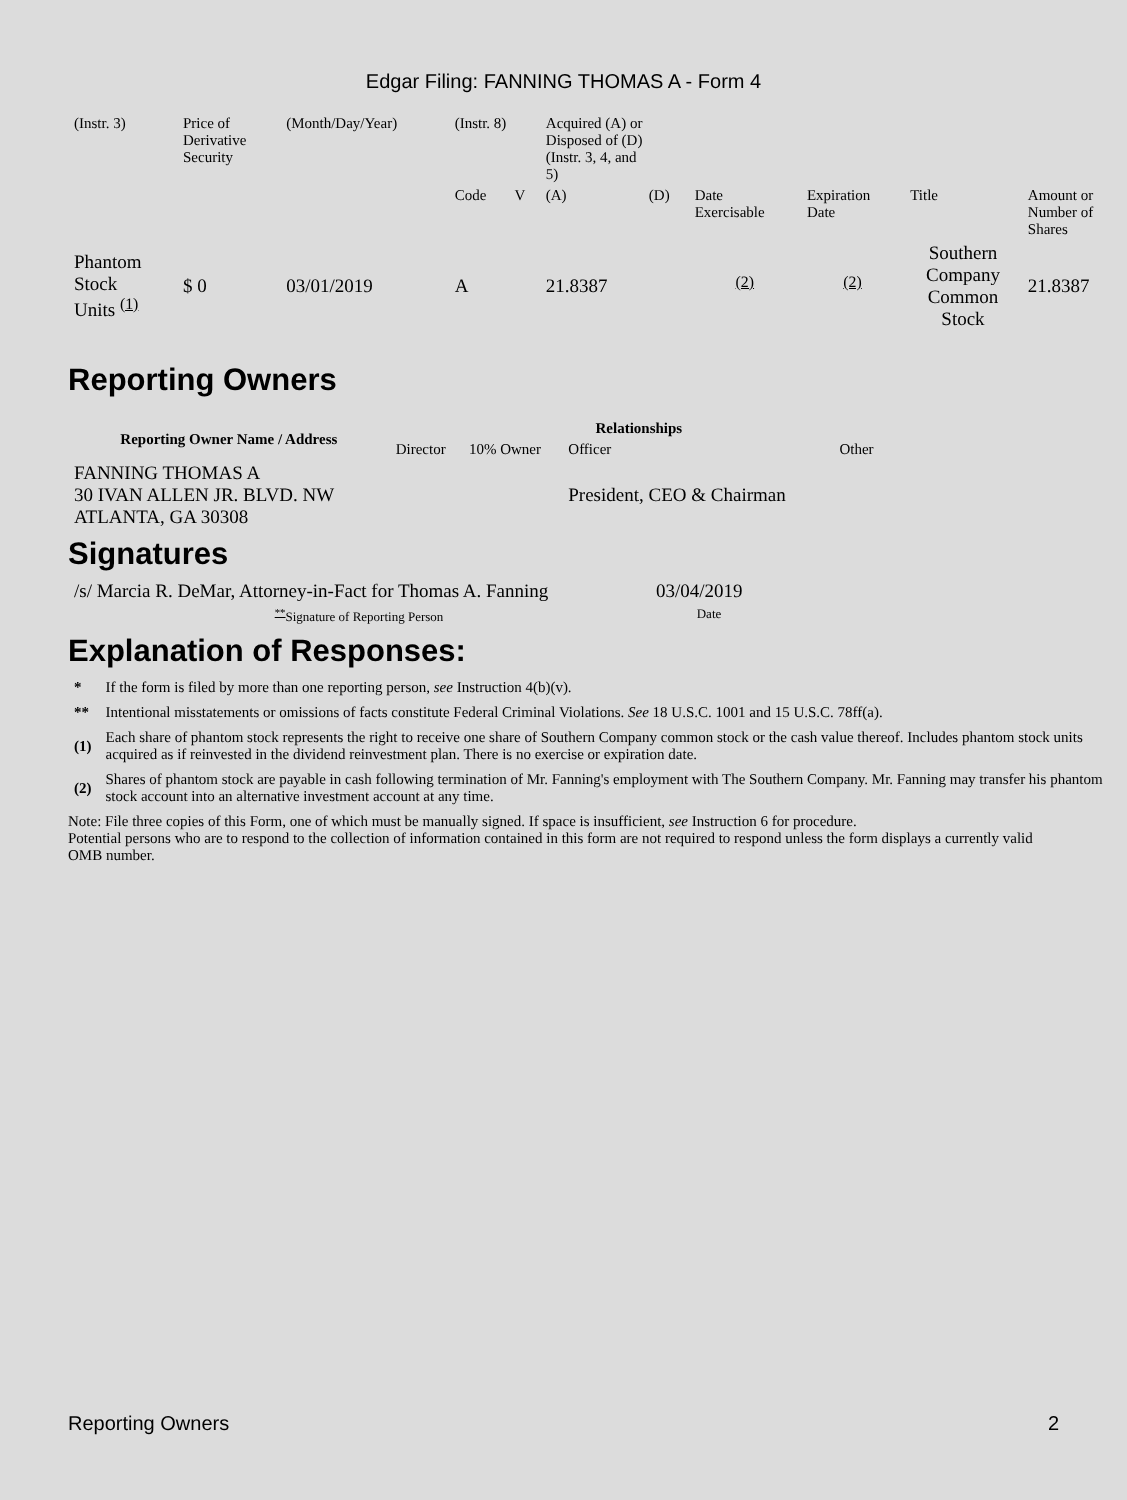Edgar Filing: FANNING THOMAS A - Form 4
| (Instr. 3) | Price of Derivative Security | (Month/Day/Year) | (Instr. 8) | | Acquired (A) or Disposed of (D) (Instr. 3, 4, and 5) | | | | | |
| | | | Code | V | (A) | (D) | Date Exercisable | Expiration Date | Title | Amount or Number of Shares |
| Phantom Stock Units <sup>(1)</sup> | $ 0 | 03/01/2019 | A | | 21.8387 | | <sup>(2)</sup> | <sup>(2)</sup> | Southern Company Common Stock | 21.8387 |
Reporting Owners
| Reporting Owner Name / Address | Relationships | | | |
| --- | --- | --- | --- | --- |
| | Director | 10% Owner | Officer | Other |
| FANNING THOMAS A 30 IVAN ALLEN JR. BLVD. NW ATLANTA, GA 30308 | | | President, CEO & Chairman | |
Signatures
| /s/ Marcia R. DeMar, Attorney-in-Fact for Thomas A. Fanning | 03/04/2019 |
| <sup>**</sup> Signature of Reporting Person | Date |
Explanation of Responses:
| * | If the form is filed by more than one reporting person, see Instruction 4(b)(v). |
| ** | Intentional misstatements or omissions of facts constitute Federal Criminal Violations. See 18 U.S.C. 1001 and 15 U.S.C. 78ff(a). |
| (1) | Each share of phantom stock represents the right to receive one share of Southern Company common stock or the cash value thereof. Includes phantom stock units acquired as if reinvested in the dividend reinvestment plan. There is no exercise or expiration date. |
| (2) | Shares of phantom stock are payable in cash following termination of Mr. Fanning's employment with The Southern Company. Mr. Fanning may transfer his phantom stock account into an alternative investment account at any time. |
Note: File three copies of this Form, one of which must be manually signed. If space is insufficient, see Instruction 6 for procedure.
Potential persons who are to respond to the collection of information contained in this form are not required to respond unless the form displays a currently valid OMB number.
Reporting Owners 2